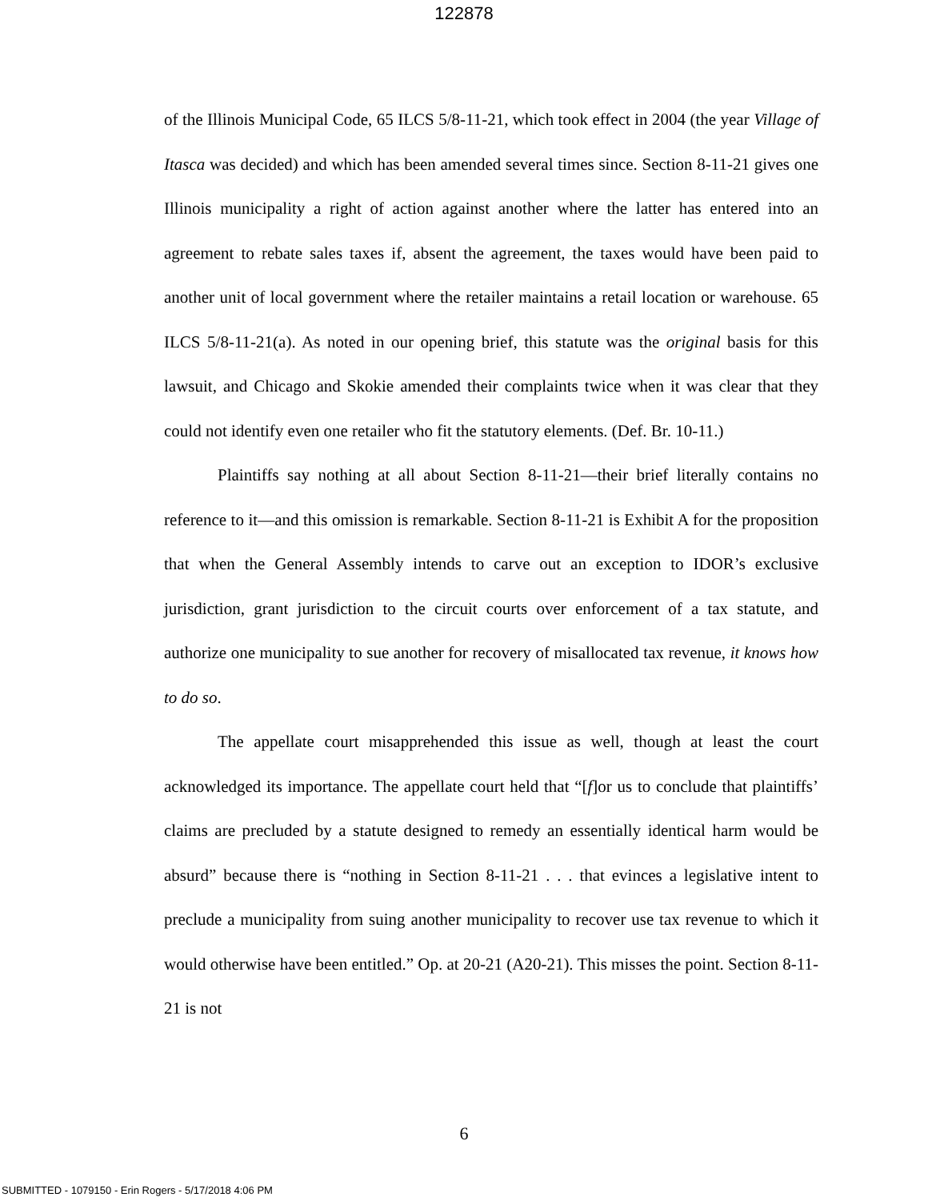122878
of the Illinois Municipal Code, 65 ILCS 5/8-11-21, which took effect in 2004 (the year Village of Itasca was decided) and which has been amended several times since. Section 8-11-21 gives one Illinois municipality a right of action against another where the latter has entered into an agreement to rebate sales taxes if, absent the agreement, the taxes would have been paid to another unit of local government where the retailer maintains a retail location or warehouse. 65 ILCS 5/8-11-21(a). As noted in our opening brief, this statute was the original basis for this lawsuit, and Chicago and Skokie amended their complaints twice when it was clear that they could not identify even one retailer who fit the statutory elements. (Def. Br. 10-11.)
Plaintiffs say nothing at all about Section 8-11-21—their brief literally contains no reference to it—and this omission is remarkable. Section 8-11-21 is Exhibit A for the proposition that when the General Assembly intends to carve out an exception to IDOR’s exclusive jurisdiction, grant jurisdiction to the circuit courts over enforcement of a tax statute, and authorize one municipality to sue another for recovery of misallocated tax revenue, it knows how to do so.
The appellate court misapprehended this issue as well, though at least the court acknowledged its importance. The appellate court held that “[f]or us to conclude that plaintiffs’ claims are precluded by a statute designed to remedy an essentially identical harm would be absurd” because there is “nothing in Section 8-11-21 . . . that evinces a legislative intent to preclude a municipality from suing another municipality to recover use tax revenue to which it would otherwise have been entitled.” Op. at 20-21 (A20-21). This misses the point. Section 8-11-21 is not
6
SUBMITTED - 1079150 - Erin Rogers - 5/17/2018 4:06 PM